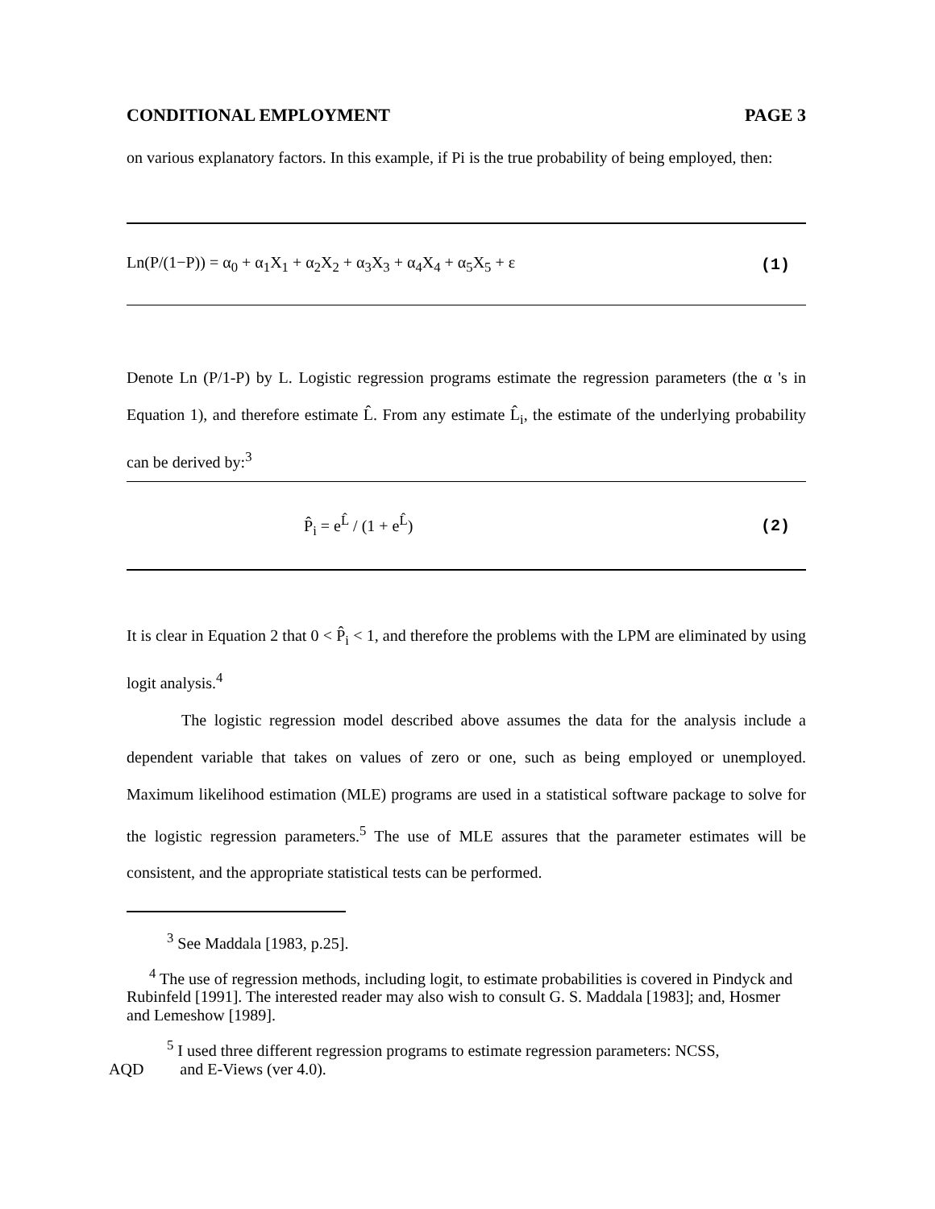CONDITIONAL EMPLOYMENT PAGE 3
on various explanatory factors. In this example, if Pi is the true probability of being employed, then:
Ln(P/(1−P)) = α<sub>0</sub> + α<sub>1</sub>X<sub>1</sub> + α<sub>2</sub>X<sub>2</sub> + α<sub>3</sub>X<sub>3</sub> + α<sub>4</sub>X<sub>4</sub> + α<sub>5</sub>X<sub>5</sub> + ε (1)
Denote Ln (P/1-P) by L. Logistic regression programs estimate the regression parameters (the α 's in Equation 1), and therefore estimate L̂. From any estimate L̂<sub>i</sub>, the estimate of the underlying probability can be derived by:<sup>3</sup>
P̂<sub>i</sub> = e<sup>L̂</sup> / (1 + e<sup>L̂</sup>) (2)
It is clear in Equation 2 that 0 < P̂<sub>i</sub> < 1, and therefore the problems with the LPM are eliminated by using logit analysis.<sup>4</sup>
The logistic regression model described above assumes the data for the analysis include a dependent variable that takes on values of zero or one, such as being employed or unemployed. Maximum likelihood estimation (MLE) programs are used in a statistical software package to solve for the logistic regression parameters.<sup>5</sup> The use of MLE assures that the parameter estimates will be consistent, and the appropriate statistical tests can be performed.
<sup>3</sup> See Maddala [1983, p.25].
<sup>4</sup> The use of regression methods, including logit, to estimate probabilities is covered in Pindyck and Rubinfeld [1991]. The interested reader may also wish to consult G. S. Maddala [1983]; and, Hosmer and Lemeshow [1989].
<sup>5</sup> I used three different regression programs to estimate regression parameters: NCSS,
AQD and E-Views (ver 4.0).